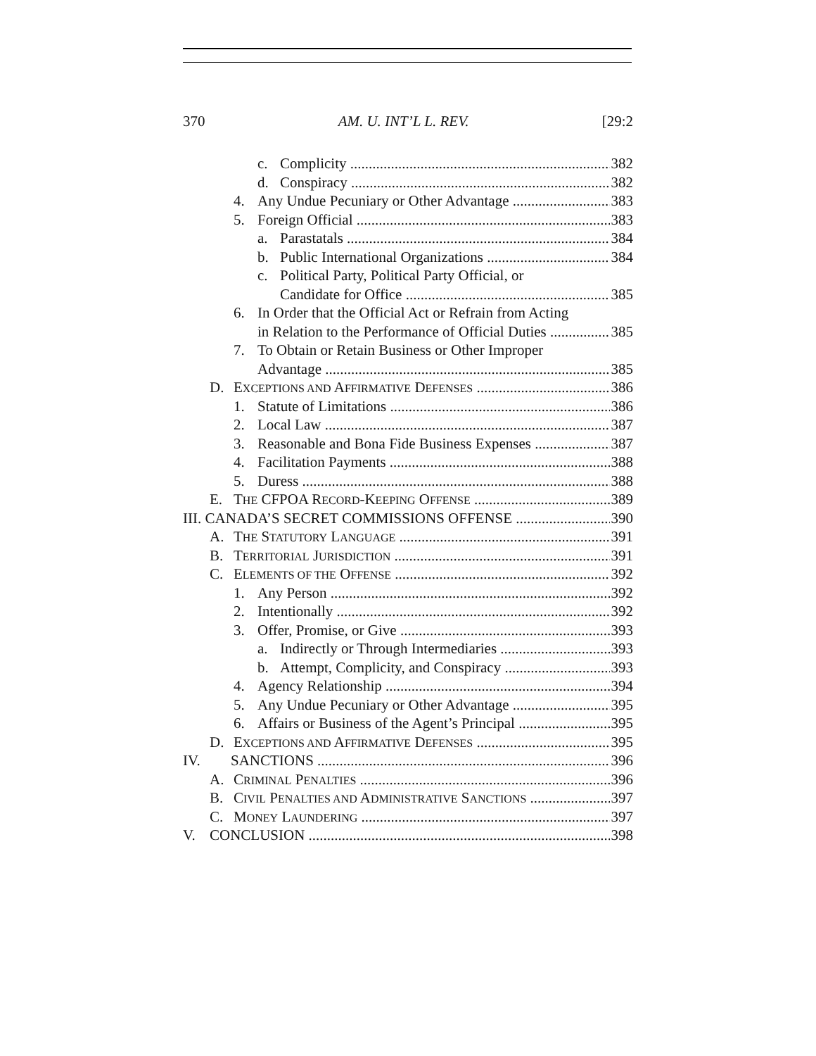370 AM. U. INT’L L. REV. [29:2
c. Complicity 382
d. Conspiracy 382
4. Any Undue Pecuniary or Other Advantage 383
5. Foreign Official 383
a. Parastatals 384
b. Public International Organizations 384
c. Political Party, Political Party Official, or
Candidate for Office 385
6. In Order that the Official Act or Refrain from Acting
in Relation to the Performance of Official Duties 385
7. To Obtain or Retain Business or Other Improper
Advantage 385
D. EXCEPTIONS AND AFFIRMATIVE DEFENSES 386
1. Statute of Limitations 386
2. Local Law 387
3. Reasonable and Bona Fide Business Expenses 387
4. Facilitation Payments 388
5. Duress 388
E. THE CFPOA RECORD-KEEPING OFFENSE 389
III. CANADA’S SECRET COMMISSIONS OFFENSE 390
A. THE STATUTORY LANGUAGE 391
B. TERRITORIAL JURISDICTION 391
C. ELEMENTS OF THE OFFENSE 392
1. Any Person 392
2. Intentionally 392
3. Offer, Promise, or Give 393
a. Indirectly or Through Intermediaries 393
b. Attempt, Complicity, and Conspiracy 393
4. Agency Relationship 394
5. Any Undue Pecuniary or Other Advantage 395
6. Affairs or Business of the Agent’s Principal 395
D. EXCEPTIONS AND AFFIRMATIVE DEFENSES 395
IV. SANCTIONS 396
A. CRIMINAL PENALTIES 396
B. CIVIL PENALTIES AND ADMINISTRATIVE SANCTIONS 397
C. MONEY LAUNDERING 397
V. CONCLUSION 398